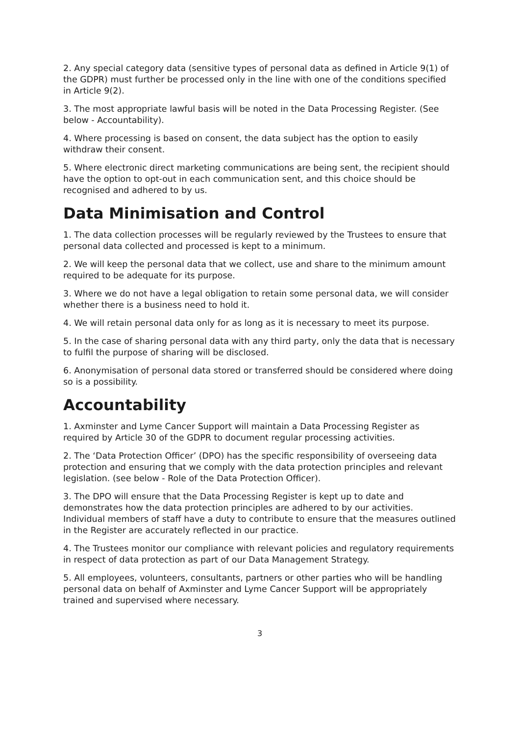2. Any special category data (sensitive types of personal data as defined in Article 9(1) of the GDPR) must further be processed only in the line with one of the conditions specified in Article 9(2).
3. The most appropriate lawful basis will be noted in the Data Processing Register. (See below - Accountability).
4. Where processing is based on consent, the data subject has the option to easily withdraw their consent.
5. Where electronic direct marketing communications are being sent, the recipient should have the option to opt-out in each communication sent, and this choice should be recognised and adhered to by us.
Data Minimisation and Control
1. The data collection processes will be regularly reviewed by the Trustees to ensure that personal data collected and processed is kept to a minimum.
2. We will keep the personal data that we collect, use and share to the minimum amount required to be adequate for its purpose.
3. Where we do not have a legal obligation to retain some personal data, we will consider whether there is a business need to hold it.
4. We will retain personal data only for as long as it is necessary to meet its purpose.
5. In the case of sharing personal data with any third party, only the data that is necessary to fulfil the purpose of sharing will be disclosed.
6. Anonymisation of personal data stored or transferred should be considered where doing so is a possibility.
Accountability
1. Axminster and Lyme Cancer Support will maintain a Data Processing Register as required by Article 30 of the GDPR to document regular processing activities.
2. The ‘Data Protection Officer’ (DPO) has the specific responsibility of overseeing data protection and ensuring that we comply with the data protection principles and relevant legislation. (see below - Role of the Data Protection Officer).
3. The DPO will ensure that the Data Processing Register is kept up to date and demonstrates how the data protection principles are adhered to by our activities. Individual members of staff have a duty to contribute to ensure that the measures outlined in the Register are accurately reflected in our practice.
4. The Trustees monitor our compliance with relevant policies and regulatory requirements in respect of data protection as part of our Data Management Strategy.
5. All employees, volunteers, consultants, partners or other parties who will be handling personal data on behalf of Axminster and Lyme Cancer Support will be appropriately trained and supervised where necessary.
3